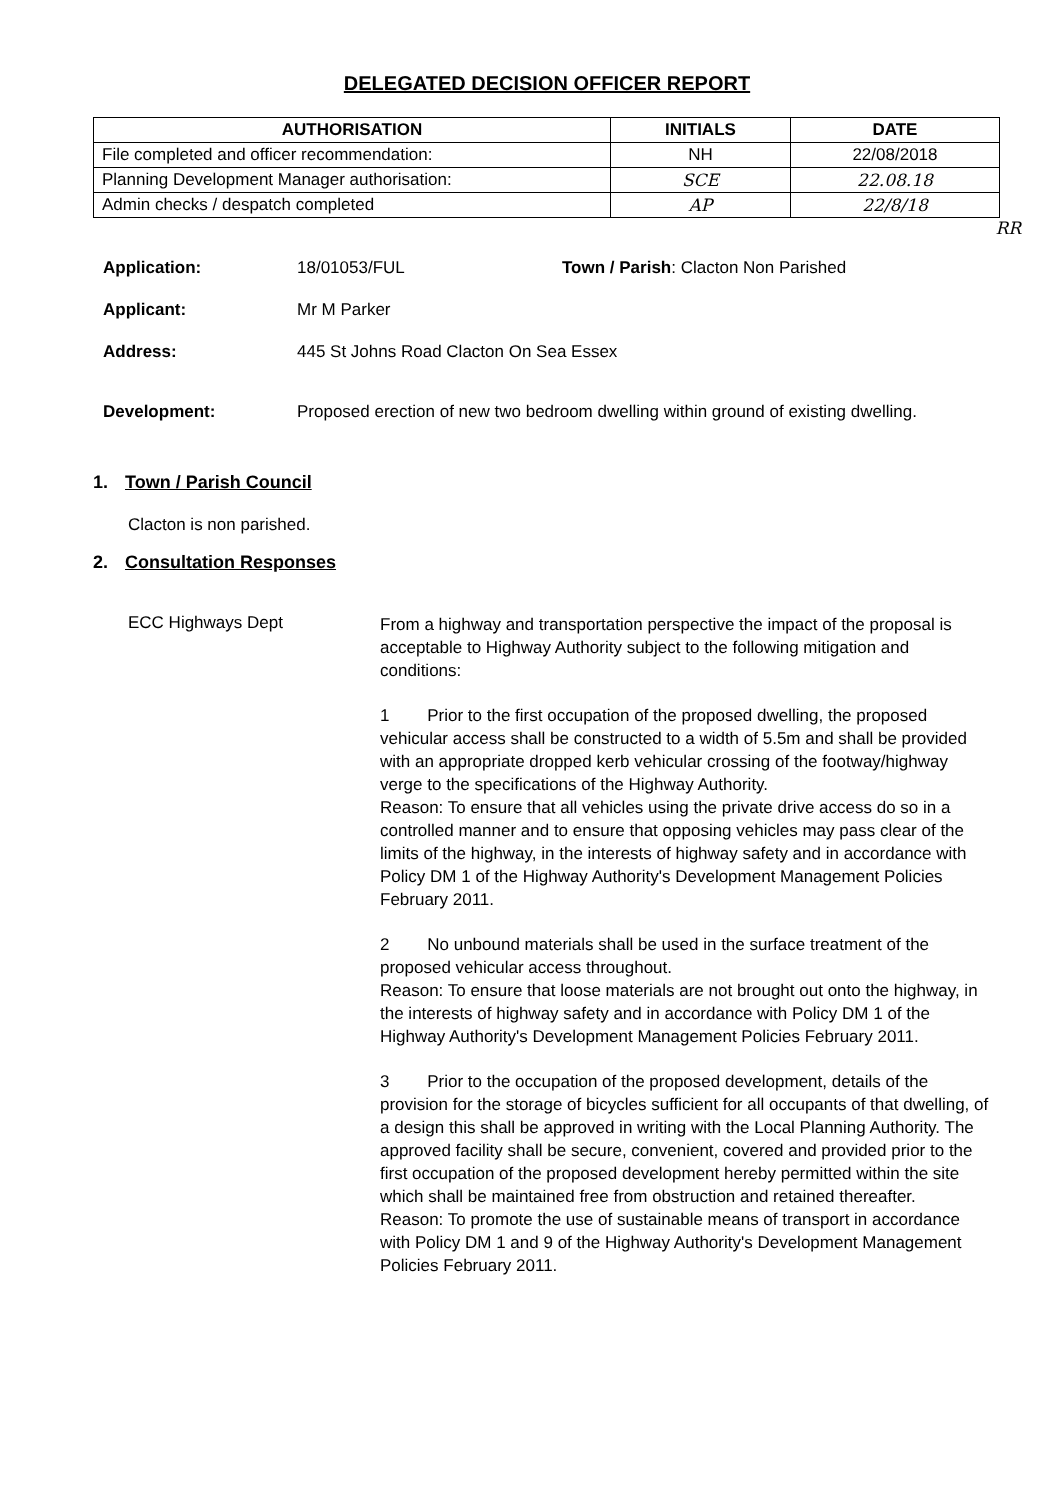DELEGATED DECISION OFFICER REPORT
| AUTHORISATION | INITIALS | DATE |
| --- | --- | --- |
| File completed and officer recommendation: | NH | 22/08/2018 |
| Planning Development Manager authorisation: | SCE | 22.08.18 |
| Admin checks / despatch completed | AP | 22/8/18 |
RR
Application: 18/01053/FUL Town / Parish: Clacton Non Parished
Applicant: Mr M Parker
Address: 445 St Johns Road Clacton On Sea Essex
Development: Proposed erection of new two bedroom dwelling within ground of existing dwelling.
1. Town / Parish Council
Clacton is non parished.
2. Consultation Responses
ECC Highways Dept
From a highway and transportation perspective the impact of the proposal is acceptable to Highway Authority subject to the following mitigation and conditions:
1 Prior to the first occupation of the proposed dwelling, the proposed vehicular access shall be constructed to a width of 5.5m and shall be provided with an appropriate dropped kerb vehicular crossing of the footway/highway verge to the specifications of the Highway Authority.
Reason: To ensure that all vehicles using the private drive access do so in a controlled manner and to ensure that opposing vehicles may pass clear of the limits of the highway, in the interests of highway safety and in accordance with Policy DM 1 of the Highway Authority's Development Management Policies February 2011.
2 No unbound materials shall be used in the surface treatment of the proposed vehicular access throughout.
Reason: To ensure that loose materials are not brought out onto the highway, in the interests of highway safety and in accordance with Policy DM 1 of the Highway Authority's Development Management Policies February 2011.
3 Prior to the occupation of the proposed development, details of the provision for the storage of bicycles sufficient for all occupants of that dwelling, of a design this shall be approved in writing with the Local Planning Authority. The approved facility shall be secure, convenient, covered and provided prior to the first occupation of the proposed development hereby permitted within the site which shall be maintained free from obstruction and retained thereafter.
Reason: To promote the use of sustainable means of transport in accordance with Policy DM 1 and 9 of the Highway Authority's Development Management Policies February 2011.